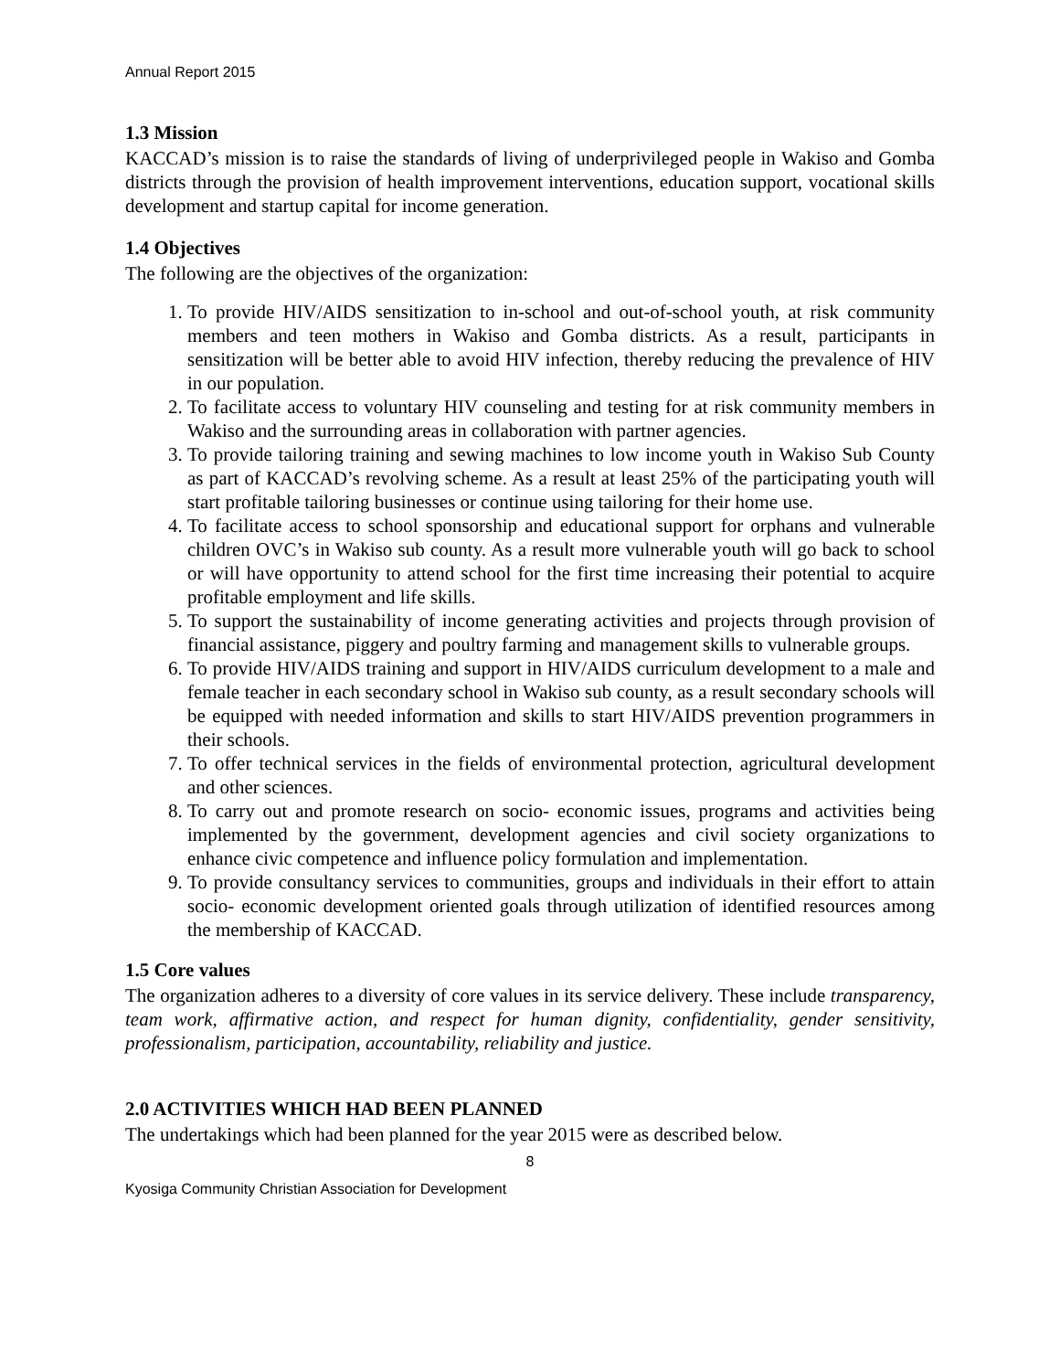Annual Report 2015
1.3 Mission
KACCAD’s mission is to raise the standards of living of underprivileged people in Wakiso and Gomba districts through the provision of health improvement interventions, education support, vocational skills development and startup capital for income generation.
1.4 Objectives
The following are the objectives of the organization:
1. To provide HIV/AIDS sensitization to in-school and out-of-school youth, at risk community members and teen mothers in Wakiso and Gomba districts. As a result, participants in sensitization will be better able to avoid HIV infection, thereby reducing the prevalence of HIV in our population.
2. To facilitate access to voluntary HIV counseling and testing for at risk community members in Wakiso and the surrounding areas in collaboration with partner agencies.
3. To provide tailoring training and sewing machines to low income youth in Wakiso Sub County as part of KACCAD’s revolving scheme. As a result at least 25% of the participating youth will start profitable tailoring businesses or continue using tailoring for their home use.
4. To facilitate access to school sponsorship and educational support for orphans and vulnerable children OVC’s in Wakiso sub county. As a result more vulnerable youth will go back to school or will have opportunity to attend school for the first time increasing their potential to acquire profitable employment and life skills.
5. To support the sustainability of income generating activities and projects through provision of financial assistance, piggery and poultry farming and management skills to vulnerable groups.
6. To provide HIV/AIDS training and support in HIV/AIDS curriculum development to a male and female teacher in each secondary school in Wakiso sub county, as a result secondary schools will be equipped with needed information and skills to start HIV/AIDS prevention programmers in their schools.
7. To offer technical services in the fields of environmental protection, agricultural development and other sciences.
8. To carry out and promote research on socio- economic issues, programs and activities being implemented by the government, development agencies and civil society organizations to enhance civic competence and influence policy formulation and implementation.
9. To provide consultancy services to communities, groups and individuals in their effort to attain socio- economic development oriented goals through utilization of identified resources among the membership of KACCAD.
1.5 Core values
The organization adheres to a diversity of core values in its service delivery. These include transparency, team work, affirmative action, and respect for human dignity, confidentiality, gender sensitivity, professionalism, participation, accountability, reliability and justice.
2.0 ACTIVITIES WHICH HAD BEEN PLANNED
The undertakings which had been planned for the year 2015 were as described below.
8
Kyosiga Community Christian Association for Development